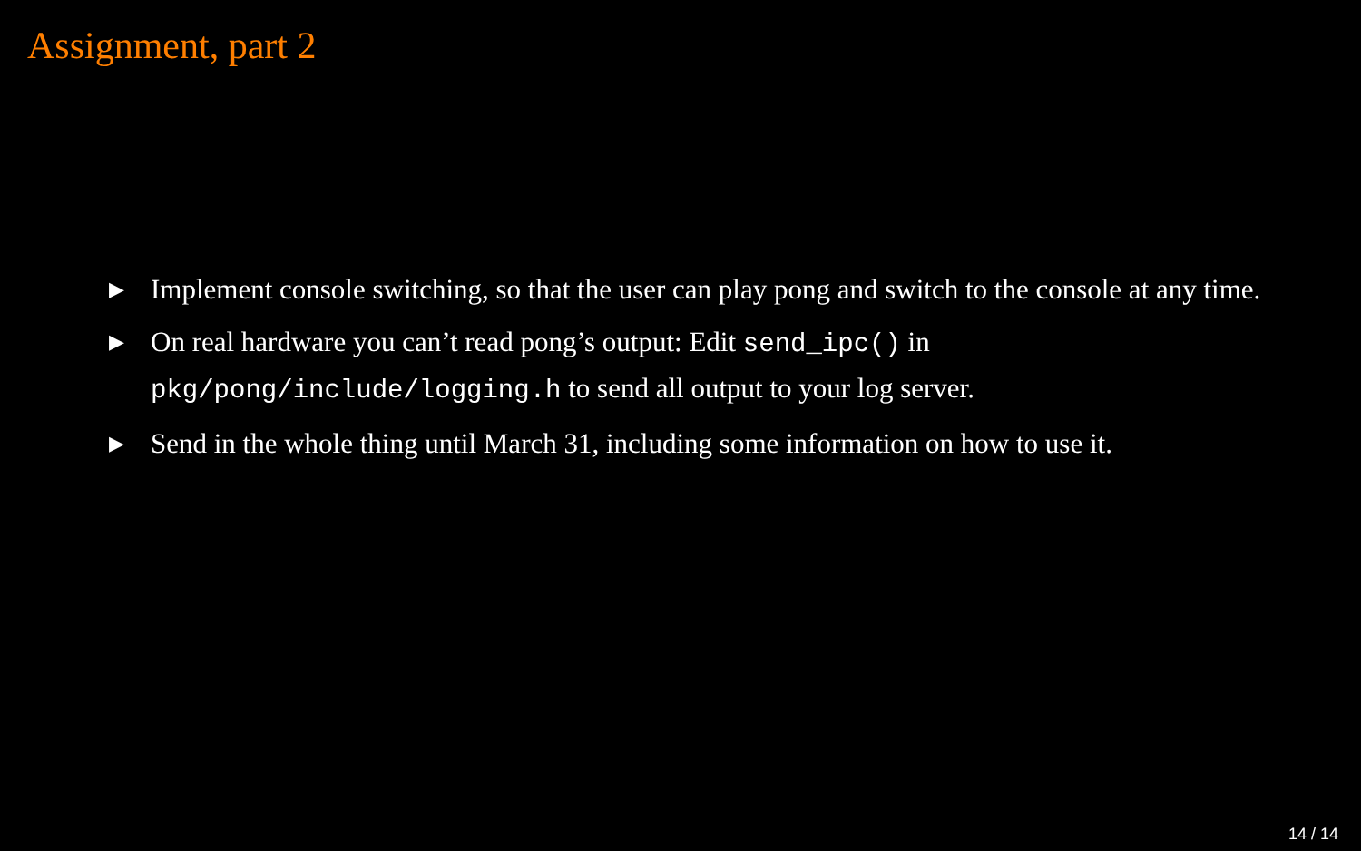Assignment, part 2
▶ Implement console switching, so that the user can play pong and switch to the console at any time.
▶ On real hardware you can’t read pong’s output: Edit send_ipc() in pkg/pong/include/logging.h to send all output to your log server.
▶ Send in the whole thing until March 31, including some information on how to use it.
14 / 14